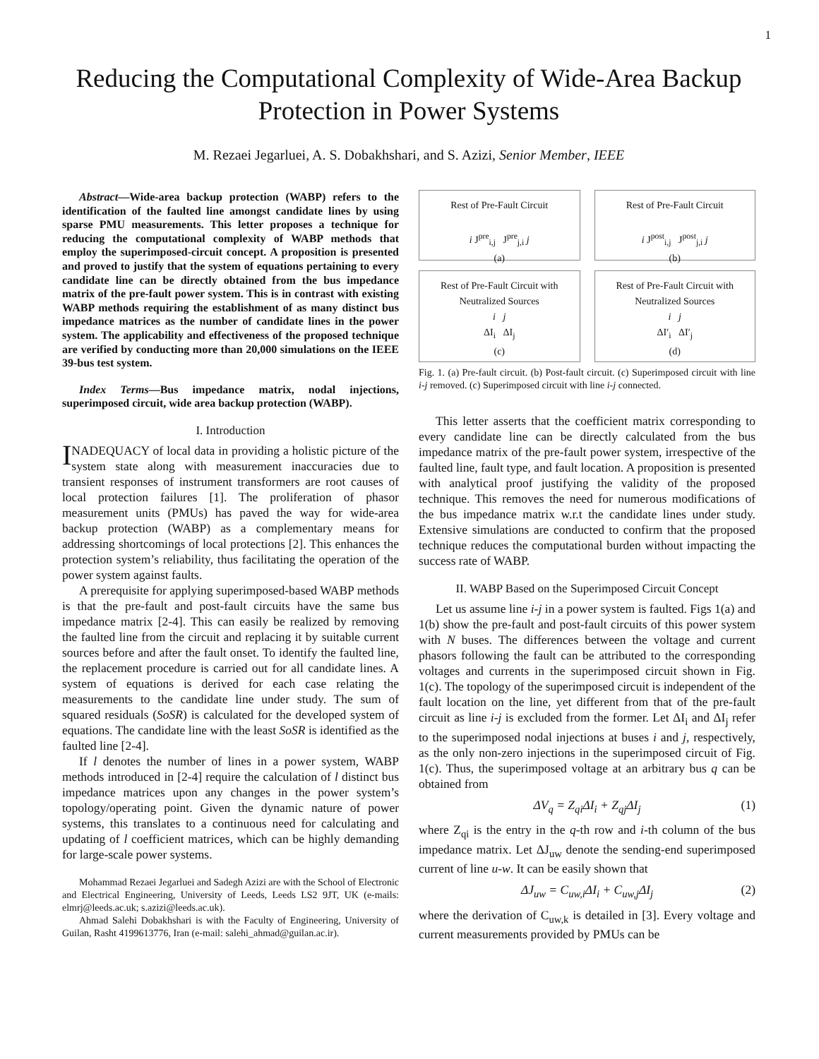1
Reducing the Computational Complexity of Wide-Area Backup Protection in Power Systems
M. Rezaei Jegarluei, A. S. Dobakhshari, and S. Azizi, Senior Member, IEEE
Abstract—Wide-area backup protection (WABP) refers to the identification of the faulted line amongst candidate lines by using sparse PMU measurements. This letter proposes a technique for reducing the computational complexity of WABP methods that employ the superimposed-circuit concept. A proposition is presented and proved to justify that the system of equations pertaining to every candidate line can be directly obtained from the bus impedance matrix of the pre-fault power system. This is in contrast with existing WABP methods requiring the establishment of as many distinct bus impedance matrices as the number of candidate lines in the power system. The applicability and effectiveness of the proposed technique are verified by conducting more than 20,000 simulations on the IEEE 39-bus test system.
Index Terms—Bus impedance matrix, nodal injections, superimposed circuit, wide area backup protection (WABP).
I. Introduction
INADEQUACY of local data in providing a holistic picture of the system state along with measurement inaccuracies due to transient responses of instrument transformers are root causes of local protection failures [1]. The proliferation of phasor measurement units (PMUs) has paved the way for wide-area backup protection (WABP) as a complementary means for addressing shortcomings of local protections [2]. This enhances the protection system’s reliability, thus facilitating the operation of the power system against faults.
A prerequisite for applying superimposed-based WABP methods is that the pre-fault and post-fault circuits have the same bus impedance matrix [2-4]. This can easily be realized by removing the faulted line from the circuit and replacing it by suitable current sources before and after the fault onset. To identify the faulted line, the replacement procedure is carried out for all candidate lines. A system of equations is derived for each case relating the measurements to the candidate line under study. The sum of squared residuals (SoSR) is calculated for the developed system of equations. The candidate line with the least SoSR is identified as the faulted line [2-4].
If l denotes the number of lines in a power system, WABP methods introduced in [2-4] require the calculation of l distinct bus impedance matrices upon any changes in the power system’s topology/operating point. Given the dynamic nature of power systems, this translates to a continuous need for calculating and updating of l coefficient matrices, which can be highly demanding for large-scale power systems.
Mohammad Rezaei Jegarluei and Sadegh Azizi are with the School of Electronic and Electrical Engineering, University of Leeds, Leeds LS2 9JT, UK (e-mails: elmrj@leeds.ac.uk; s.azizi@leeds.ac.uk).
Ahmad Salehi Dobakhshari is with the Faculty of Engineering, University of Guilan, Rasht 4199613776, Iran (e-mail: salehi_ahmad@guilan.ac.ir).
Rest of Pre-Fault Circuit
i J<sup>pre</sup><sub>i,j</sub> J<sup>pre</sup><sub>j,i</sub> j
(a)
Rest of Pre-Fault Circuit
i J<sup>post</sup><sub>i,j</sub> J<sup>post</sup><sub>j,i</sub> j
(b)
Rest of Pre-Fault Circuit with Neutralized Sources
i j
ΔI<sub>i</sub> ΔI<sub>j</sub>
(c)
Rest of Pre-Fault Circuit with Neutralized Sources
i j
ΔI′<sub>i</sub> ΔI′<sub>j</sub>
(d)
Fig. 1. (a) Pre-fault circuit. (b) Post-fault circuit. (c) Superimposed circuit with line i-j removed. (c) Superimposed circuit with line i-j connected.
This letter asserts that the coefficient matrix corresponding to every candidate line can be directly calculated from the bus impedance matrix of the pre-fault power system, irrespective of the faulted line, fault type, and fault location. A proposition is presented with analytical proof justifying the validity of the proposed technique. This removes the need for numerous modifications of the bus impedance matrix w.r.t the candidate lines under study. Extensive simulations are conducted to confirm that the proposed technique reduces the computational burden without impacting the success rate of WABP.
II. WABP Based on the Superimposed Circuit Concept
Let us assume line i-j in a power system is faulted. Figs 1(a) and 1(b) show the pre-fault and post-fault circuits of this power system with N buses. The differences between the voltage and current phasors following the fault can be attributed to the corresponding voltages and currents in the superimposed circuit shown in Fig. 1(c). The topology of the superimposed circuit is independent of the fault location on the line, yet different from that of the pre-fault circuit as line i-j is excluded from the former. Let ΔI<sub>i</sub> and ΔI<sub>j</sub> refer to the superimposed nodal injections at buses i and j, respectively, as the only non-zero injections in the superimposed circuit of Fig. 1(c). Thus, the superimposed voltage at an arbitrary bus q can be obtained from
ΔV<sub>q</sub> = Z<sub>qi</sub>ΔI<sub>i</sub> + Z<sub>qj</sub>ΔI<sub>j</sub> (1)
where Z<sub>qi</sub> is the entry in the q-th row and i-th column of the bus impedance matrix. Let ΔJ<sub>uw</sub> denote the sending-end superimposed current of line u-w. It can be easily shown that
ΔJ<sub>uw</sub> = C<sub>uw,i</sub>ΔI<sub>i</sub> + C<sub>uw,j</sub>ΔI<sub>j</sub> (2)
where the derivation of C<sub>uw,k</sub> is detailed in [3]. Every voltage and current measurements provided by PMUs can be